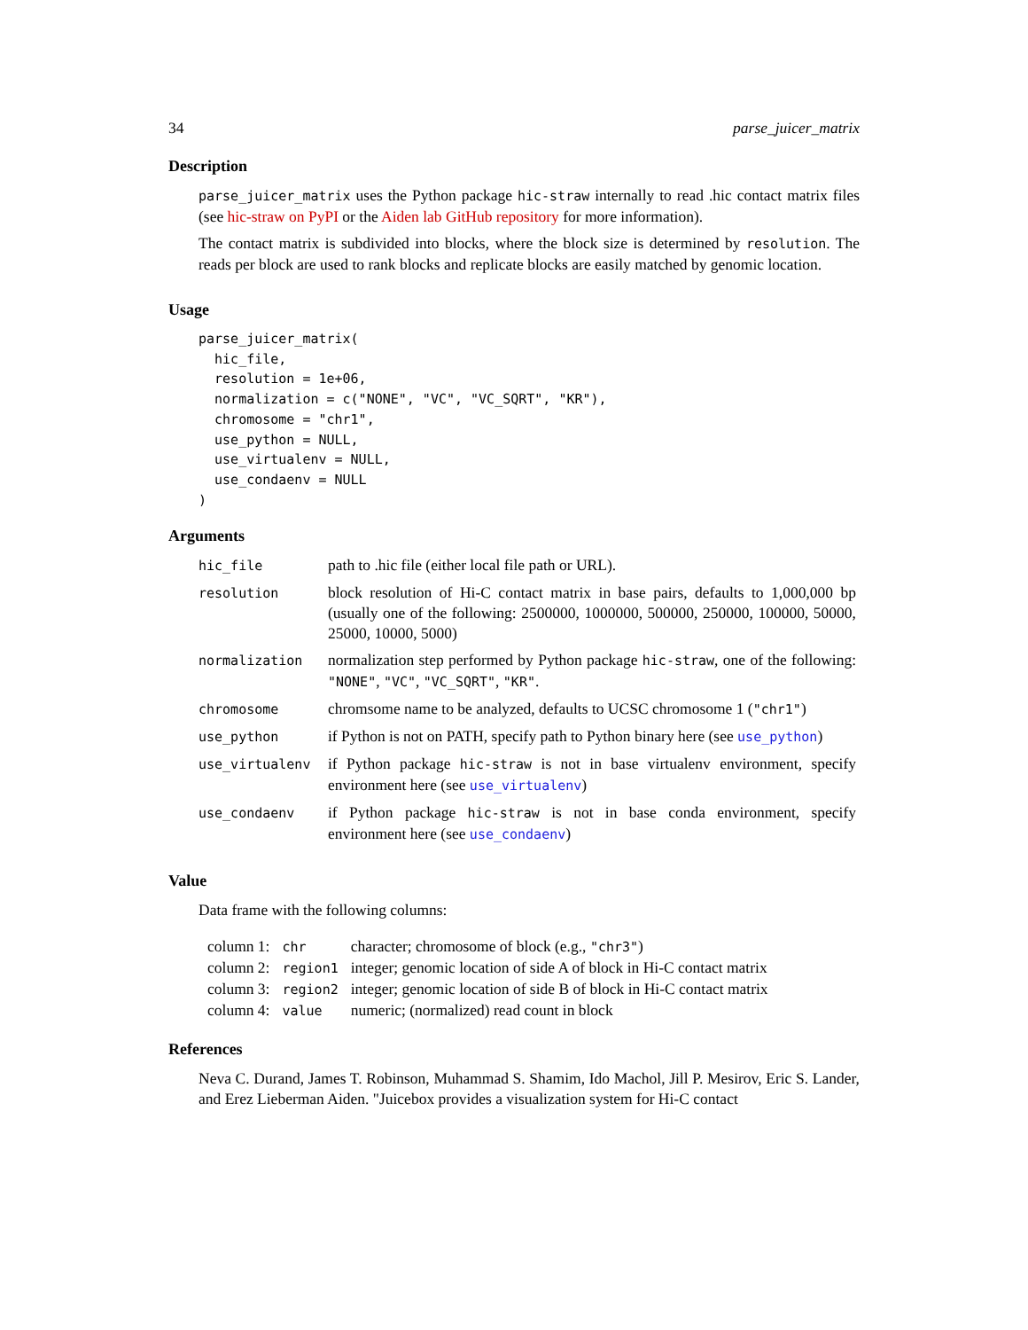34 parse_juicer_matrix
Description
parse_juicer_matrix uses the Python package hic-straw internally to read .hic contact matrix files (see hic-straw on PyPI or the Aiden lab GitHub repository for more information).
The contact matrix is subdivided into blocks, where the block size is determined by resolution. The reads per block are used to rank blocks and replicate blocks are easily matched by genomic location.
Usage
parse_juicer_matrix(
  hic_file,
  resolution = 1e+06,
  normalization = c("NONE", "VC", "VC_SQRT", "KR"),
  chromosome = "chr1",
  use_python = NULL,
  use_virtualenv = NULL,
  use_condaenv = NULL
)
Arguments
| hic_file | path to .hic file (either local file path or URL). |
| resolution | block resolution of Hi-C contact matrix in base pairs, defaults to 1,000,000 bp (usually one of the following: 2500000, 1000000, 500000, 250000, 100000, 50000, 25000, 10000, 5000) |
| normalization | normalization step performed by Python package hic-straw , one of the following: "NONE" , "VC" , "VC_SQRT" , "KR" . |
| chromosome | chromsome name to be analyzed, defaults to UCSC chromosome 1 ( "chr1" ) |
| use_python | if Python is not on PATH, specify path to Python binary here (see use_python ) |
| use_virtualenv | if Python package hic-straw is not in base virtualenv environment, specify environment here (see use_virtualenv ) |
| use_condaenv | if Python package hic-straw is not in base conda environment, specify environment here (see use_condaenv ) |
Value
Data frame with the following columns:
| column 1: | chr | character; chromosome of block (e.g., "chr3" ) |
| column 2: | region1 | integer; genomic location of side A of block in Hi-C contact matrix |
| column 3: | region2 | integer; genomic location of side B of block in Hi-C contact matrix |
| column 4: | value | numeric; (normalized) read count in block |
References
Neva C. Durand, James T. Robinson, Muhammad S. Shamim, Ido Machol, Jill P. Mesirov, Eric S. Lander, and Erez Lieberman Aiden. "Juicebox provides a visualization system for Hi-C contact